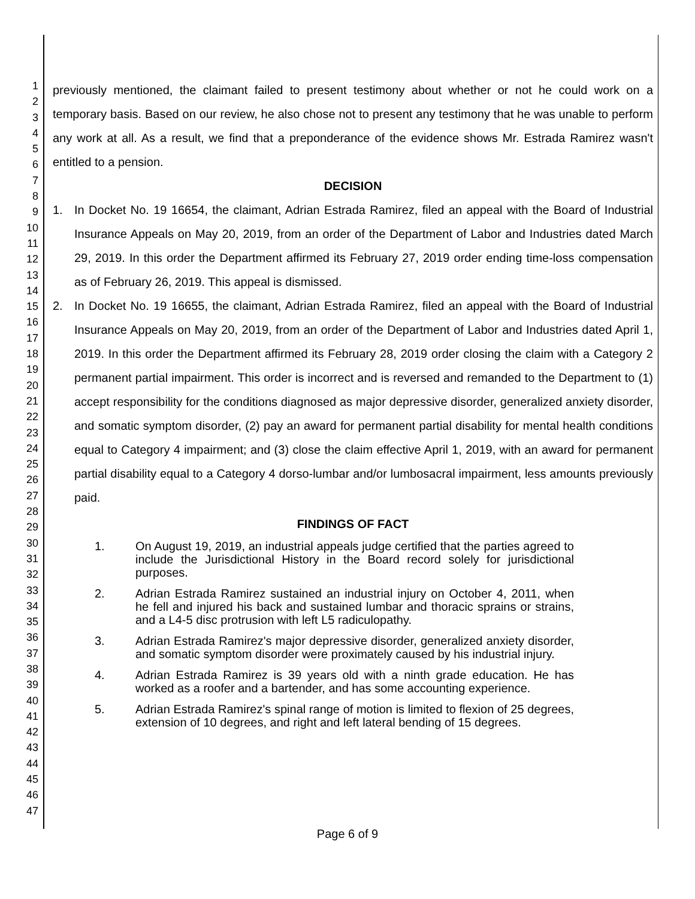1
2
3
4
5
6
7
8
9
10
11
12
13
14
15
16
17
18
19
20
21
22
23
24
25
26
27
28
29
30
31
32
33
34
35
36
37
38
39
40
41
42
43
44
45
46
47
previously mentioned, the claimant failed to present testimony about whether or not he could work on a temporary basis. Based on our review, he also chose not to present any testimony that he was unable to perform any work at all. As a result, we find that a preponderance of the evidence shows Mr. Estrada Ramirez wasn't entitled to a pension.
DECISION
1. In Docket No. 19 16654, the claimant, Adrian Estrada Ramirez, filed an appeal with the Board of Industrial Insurance Appeals on May 20, 2019, from an order of the Department of Labor and Industries dated March 29, 2019. In this order the Department affirmed its February 27, 2019 order ending time-loss compensation as of February 26, 2019. This appeal is dismissed.
2. In Docket No. 19 16655, the claimant, Adrian Estrada Ramirez, filed an appeal with the Board of Industrial Insurance Appeals on May 20, 2019, from an order of the Department of Labor and Industries dated April 1, 2019. In this order the Department affirmed its February 28, 2019 order closing the claim with a Category 2 permanent partial impairment. This order is incorrect and is reversed and remanded to the Department to (1) accept responsibility for the conditions diagnosed as major depressive disorder, generalized anxiety disorder, and somatic symptom disorder, (2) pay an award for permanent partial disability for mental health conditions equal to Category 4 impairment; and (3) close the claim effective April 1, 2019, with an award for permanent partial disability equal to a Category 4 dorso-lumbar and/or lumbosacral impairment, less amounts previously paid.
FINDINGS OF FACT
1. On August 19, 2019, an industrial appeals judge certified that the parties agreed to include the Jurisdictional History in the Board record solely for jurisdictional purposes.
2. Adrian Estrada Ramirez sustained an industrial injury on October 4, 2011, when he fell and injured his back and sustained lumbar and thoracic sprains or strains, and a L4-5 disc protrusion with left L5 radiculopathy.
3. Adrian Estrada Ramirez's major depressive disorder, generalized anxiety disorder, and somatic symptom disorder were proximately caused by his industrial injury.
4. Adrian Estrada Ramirez is 39 years old with a ninth grade education. He has worked as a roofer and a bartender, and has some accounting experience.
5. Adrian Estrada Ramirez's spinal range of motion is limited to flexion of 25 degrees, extension of 10 degrees, and right and left lateral bending of 15 degrees.
Page 6 of 9